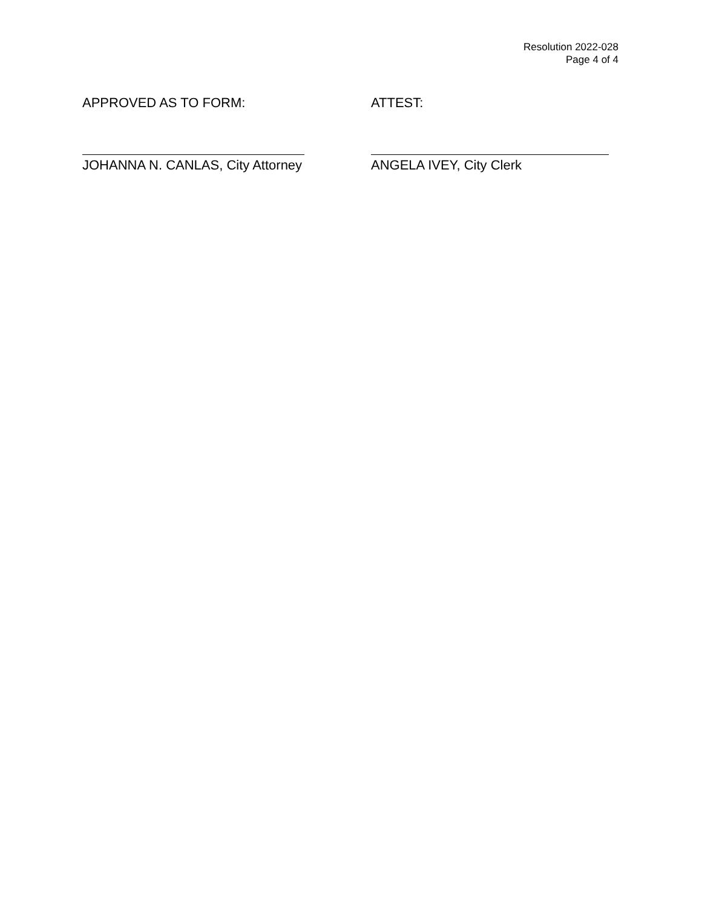Resolution 2022-028
Page 4 of 4
APPROVED AS TO FORM:
JOHANNA N. CANLAS, City Attorney
ATTEST:
ANGELA IVEY, City Clerk